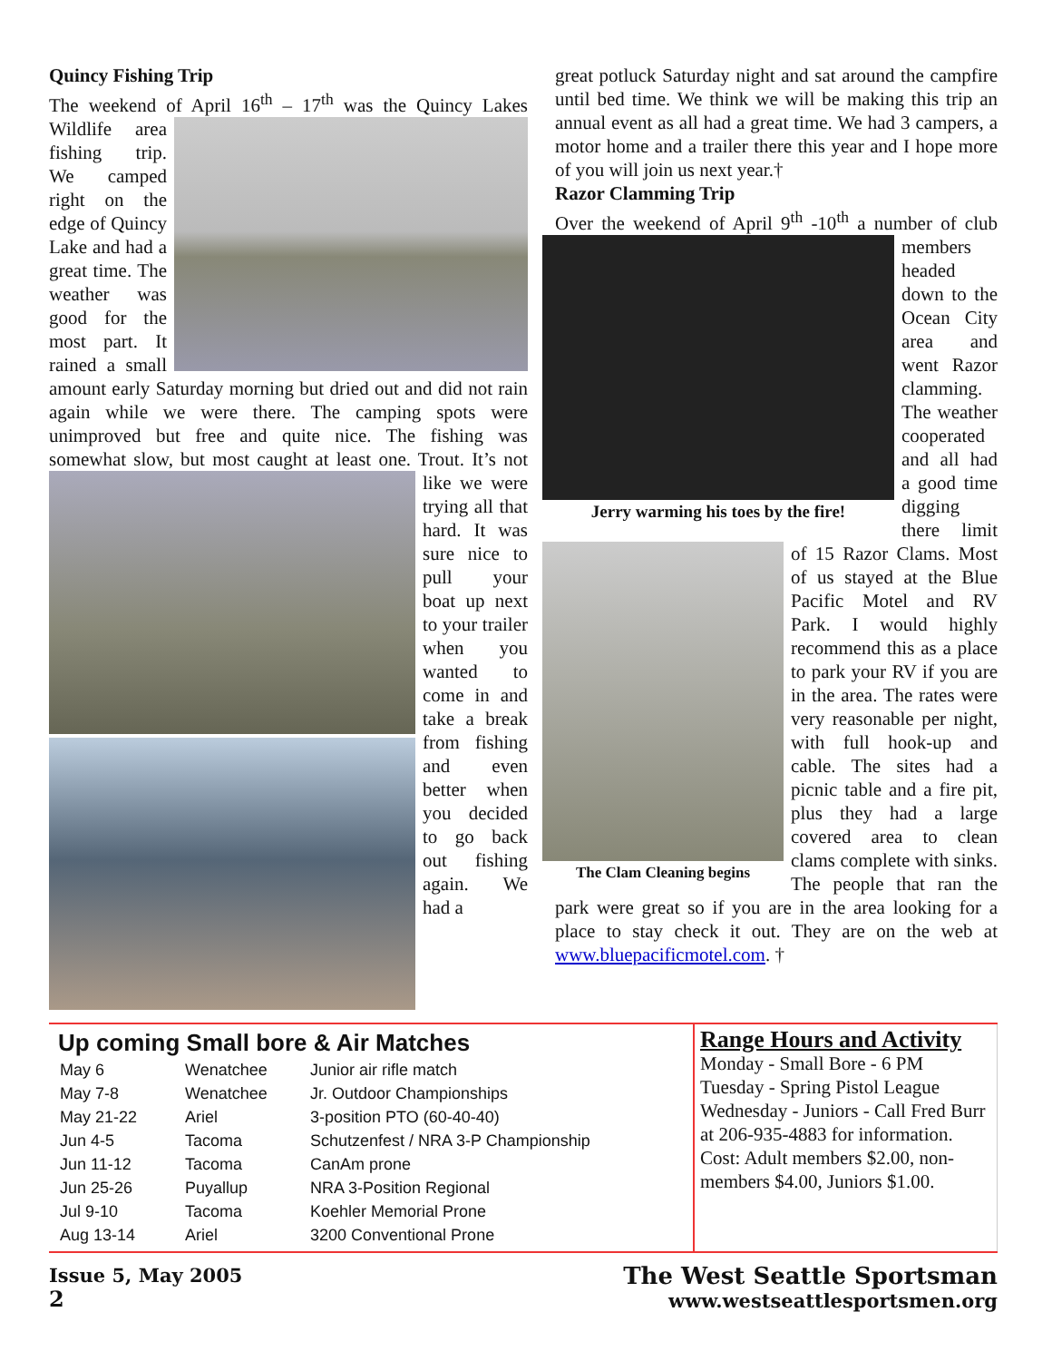Quincy Fishing Trip
The weekend of April 16<sup>th</sup> – 17<sup>th</sup> was the Quincy Lakes Wildlife area fishing trip. We camped right on the edge of Quincy Lake and had a great time. The weather was good for the most part. It rained a small amount early Saturday morning but dried out and did not rain again while we were there. The camping spots were unimproved but free and quite nice. The fishing was somewhat slow, but most caught at least one. Trout. It’s not like we were trying all that hard. It was sure nice to pull your boat up next to your trailer when you wanted to come in and take a break from fishing and even better when you decided to go back out fishing again. We had a
great potluck Saturday night and sat around the campfire until bed time. We think we will be making this trip an annual event as all had a great time. We had 3 campers, a motor home and a trailer there this year and I hope more of you will join us next year.†
Razor Clamming Trip
Over the weekend of April 9<sup>th</sup> -10<sup>th</sup> a number of club
Jerry warming his toes by the fire!
members headed down to the Ocean City area and went Razor clamming. The weather cooperated and all had a good time digging there limit
The Clam Cleaning begins
of 15 Razor Clams. Most of us stayed at the Blue Pacific Motel and RV Park. I would highly recommend this as a place to park your RV if you are in the area. The rates were very reasonable per night, with full hook-up and cable. The sites had a picnic table and a fire pit, plus they had a large covered area to clean clams complete with sinks. The people that ran the park were great so if you are in the area looking for a place to stay check it out. They are on the web at www.bluepacificmotel.com. †
Up coming Small bore & Air Matches
| May 6 | Wenatchee | Junior air rifle match |
| May 7-8 | Wenatchee | Jr. Outdoor Championships |
| May 21-22 | Ariel | 3-position PTO (60-40-40) |
| Jun 4-5 | Tacoma | Schutzenfest / NRA 3-P Championship |
| Jun 11-12 | Tacoma | CanAm prone |
| Jun 25-26 | Puyallup | NRA 3-Position Regional |
| Jul 9-10 | Tacoma | Koehler Memorial Prone |
| Aug 13-14 | Ariel | 3200 Conventional Prone |
Range Hours and Activity
Monday - Small Bore - 6 PM
Tuesday - Spring Pistol League
Wednesday - Juniors - Call Fred Burr at 206-935-4883 for information.
Cost: Adult members $2.00, non-members $4.00, Juniors $1.00.
Issue 5, May 2005
2
The West Seattle Sportsman
www.westseattlesportsmen.org